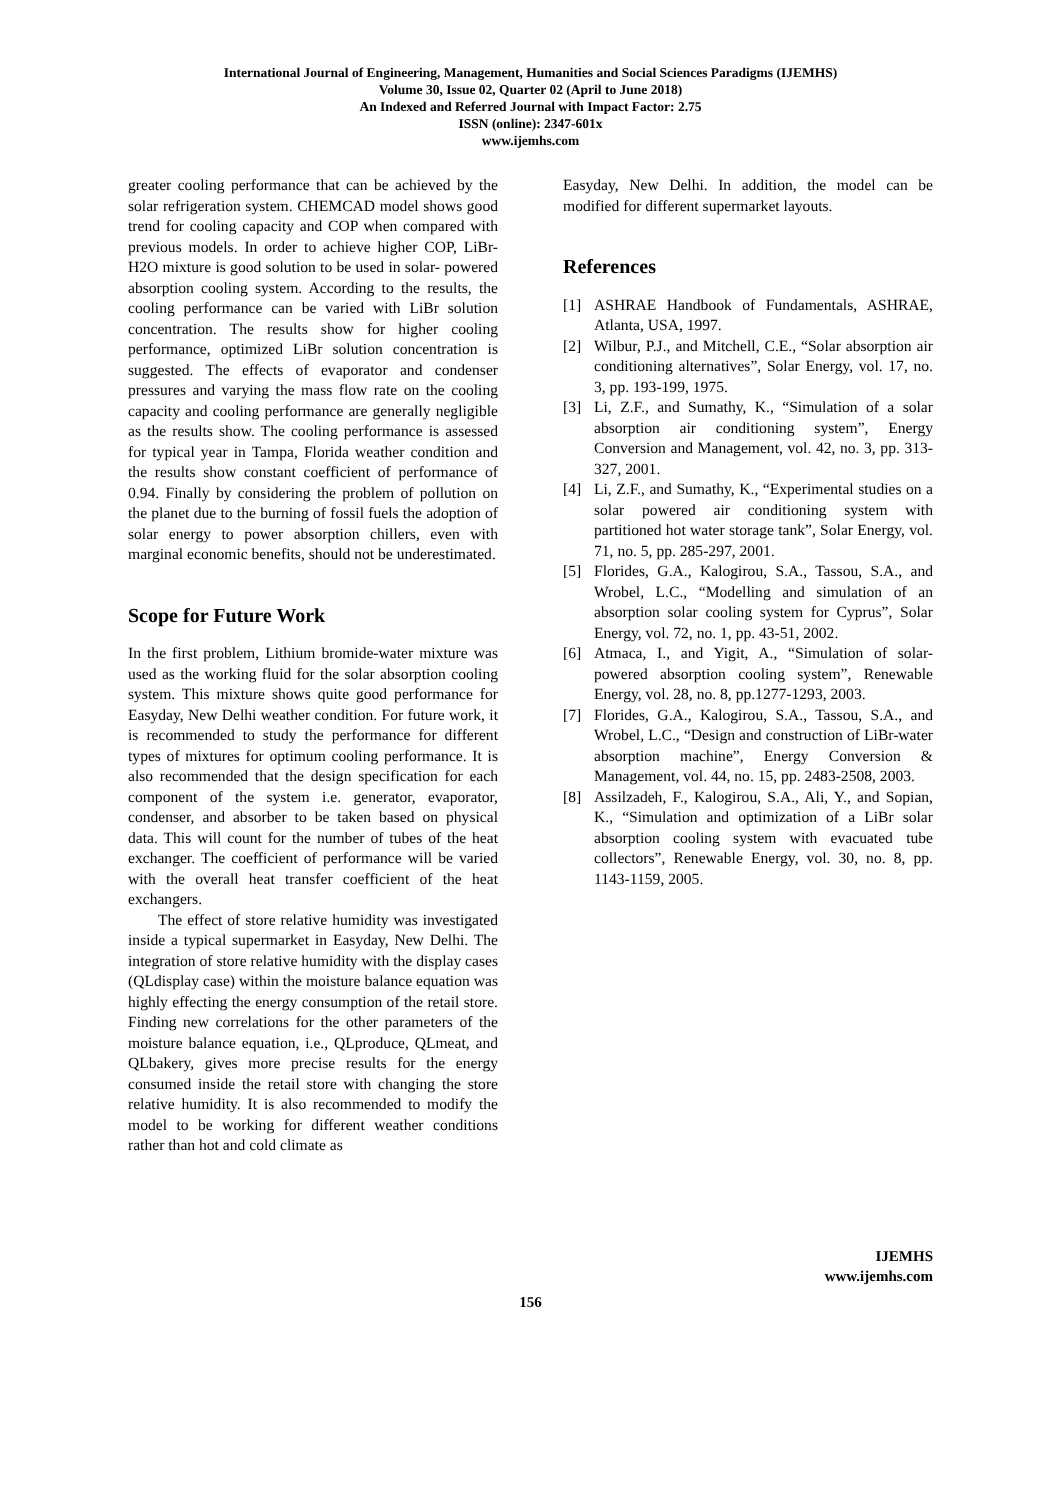International Journal of Engineering, Management, Humanities and Social Sciences Paradigms (IJEMHS)
Volume 30, Issue 02, Quarter 02 (April to June 2018)
An Indexed and Referred Journal with Impact Factor: 2.75
ISSN (online): 2347-601x
www.ijemhs.com
greater cooling performance that can be achieved by the solar refrigeration system. CHEMCAD model shows good trend for cooling capacity and COP when compared with previous models. In order to achieve higher COP, LiBr-H2O mixture is good solution to be used in solar- powered absorption cooling system. According to the results, the cooling performance can be varied with LiBr solution concentration. The results show for higher cooling performance, optimized LiBr solution concentration is suggested. The effects of evaporator and condenser pressures and varying the mass flow rate on the cooling capacity and cooling performance are generally negligible as the results show. The cooling performance is assessed for typical year in Tampa, Florida weather condition and the results show constant coefficient of performance of 0.94. Finally by considering the problem of pollution on the planet due to the burning of fossil fuels the adoption of solar energy to power absorption chillers, even with marginal economic benefits, should not be underestimated.
Scope for Future Work
In the first problem, Lithium bromide-water mixture was used as the working fluid for the solar absorption cooling system. This mixture shows quite good performance for Easyday, New Delhi weather condition. For future work, it is recommended to study the performance for different types of mixtures for optimum cooling performance. It is also recommended that the design specification for each component of the system i.e. generator, evaporator, condenser, and absorber to be taken based on physical data. This will count for the number of tubes of the heat exchanger. The coefficient of performance will be varied with the overall heat transfer coefficient of the heat exchangers.
The effect of store relative humidity was investigated inside a typical supermarket in Easyday, New Delhi. The integration of store relative humidity with the display cases (QLdisplay case) within the moisture balance equation was highly effecting the energy consumption of the retail store. Finding new correlations for the other parameters of the moisture balance equation, i.e., QLproduce, QLmeat, and QLbakery, gives more precise results for the energy consumed inside the retail store with changing the store relative humidity. It is also recommended to modify the model to be working for different weather conditions rather than hot and cold climate as
Easyday, New Delhi. In addition, the model can be modified for different supermarket layouts.
References
[1] ASHRAE Handbook of Fundamentals, ASHRAE, Atlanta, USA, 1997.
[2] Wilbur, P.J., and Mitchell, C.E., “Solar absorption air conditioning alternatives”, Solar Energy, vol. 17, no. 3, pp. 193-199, 1975.
[3] Li, Z.F., and Sumathy, K., “Simulation of a solar absorption air conditioning system”, Energy Conversion and Management, vol. 42, no. 3, pp. 313-327, 2001.
[4] Li, Z.F., and Sumathy, K., “Experimental studies on a solar powered air conditioning system with partitioned hot water storage tank”, Solar Energy, vol. 71, no. 5, pp. 285-297, 2001.
[5] Florides, G.A., Kalogirou, S.A., Tassou, S.A., and Wrobel, L.C., “Modelling and simulation of an absorption solar cooling system for Cyprus”, Solar Energy, vol. 72, no. 1, pp. 43-51, 2002.
[6] Atmaca, I., and Yigit, A., “Simulation of solar-powered absorption cooling system”, Renewable Energy, vol. 28, no. 8, pp.1277-1293, 2003.
[7] Florides, G.A., Kalogirou, S.A., Tassou, S.A., and Wrobel, L.C., “Design and construction of LiBr-water absorption machine”, Energy Conversion & Management, vol. 44, no. 15, pp. 2483-2508, 2003.
[8] Assilzadeh, F., Kalogirou, S.A., Ali, Y., and Sopian, K., “Simulation and optimization of a LiBr solar absorption cooling system with evacuated tube collectors”, Renewable Energy, vol. 30, no. 8, pp. 1143-1159, 2005.
IJEMHS
www.ijemhs.com
156